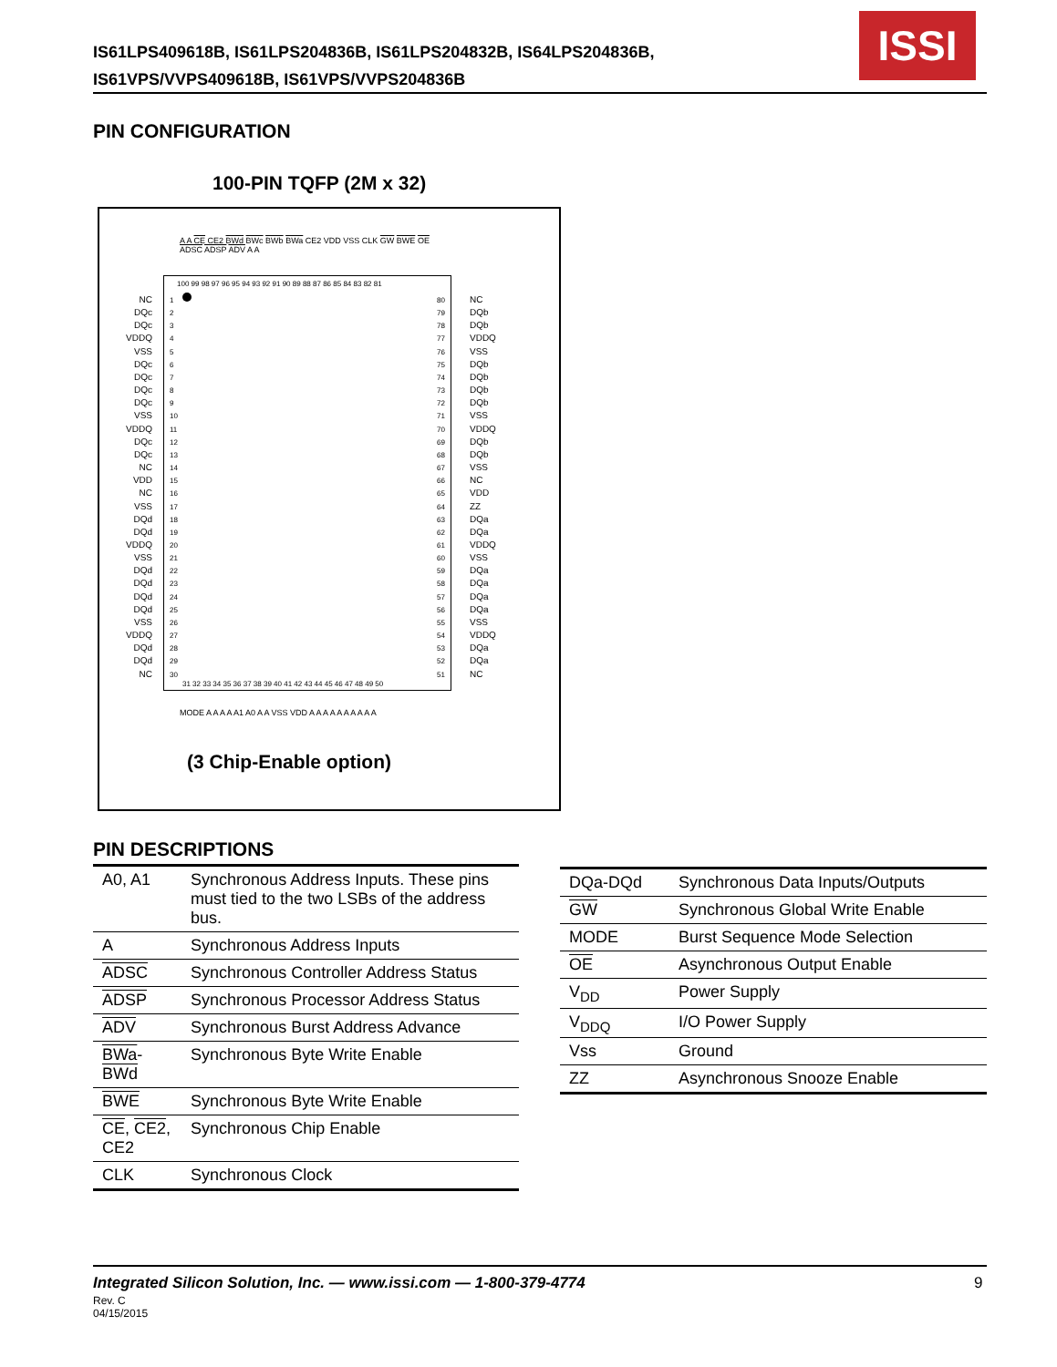IS61LPS409618B, IS61LPS204836B, IS61LPS204832B, IS64LPS204836B,
IS61VPS/VVPS409618B, IS61VPS/VVPS204836B
ISSI
PIN CONFIGURATION
100-PIN TQFP (2M x 32)
A A CE CE2 BWd BWc BWb BWa CE2 VDD VSS CLK GW BWE OE ADSC ADSP ADV A A
100 99 98 97 96 95 94 93 92 91 90 89 88 87 86 85 84 83 82 81
1 2 3 4 5 6 7 8 9 10 11 12 13 14 15 16 17 18 19 20 21 22 23 24 25 26 27 28 29 30
80 79 78 77 76 75 74 73 72 71 70 69 68 67 66 65 64 63 62 61 60 59 58 57 56 55 54 53 52 51
31 32 33 34 35 36 37 38 39 40 41 42 43 44 45 46 47 48 49 50
NC DQc DQc VDDQ VSS DQc DQc DQc DQc VSS VDDQ DQc DQc NC VDD NC VSS DQd DQd VDDQ VSS DQd DQd DQd DQd VSS VDDQ DQd DQd NC
NC DQb DQb VDDQ VSS DQb DQb DQb DQb VSS VDDQ DQb DQb VSS NC VDD ZZ DQa DQa VDDQ VSS DQa DQa DQa DQa VSS VDDQ DQa DQa NC
MODE A A A A A1 A0 A A VSS VDD A A A A A A A A A A
(3 Chip-Enable option)
PIN DESCRIPTIONS
| A0, A1 | Synchronous Address Inputs. These pins must tied to the two LSBs of the address bus. |
| A | Synchronous Address Inputs |
| ADSC | Synchronous Controller Address Status |
| ADSP | Synchronous Processor Address Status |
| ADV | Synchronous Burst Address Advance |
| BWa - BWd | Synchronous Byte Write Enable |
| BWE | Synchronous Byte Write Enable |
| CE , CE2 , CE2 | Synchronous Chip Enable |
| CLK | Synchronous Clock |
| DQa-DQd | Synchronous Data Inputs/Outputs |
| GW | Synchronous Global Write Enable |
| MODE | Burst Sequence Mode Selection |
| OE | Asynchronous Output Enable |
| V<sub>DD</sub> | Power Supply |
| V<sub>DDQ</sub> | I/O Power Supply |
| Vss | Ground |
| ZZ | Asynchronous Snooze Enable |
Integrated Silicon Solution, Inc. — www.issi.com — 1-800-379-4774
9
Rev. C
04/15/2015